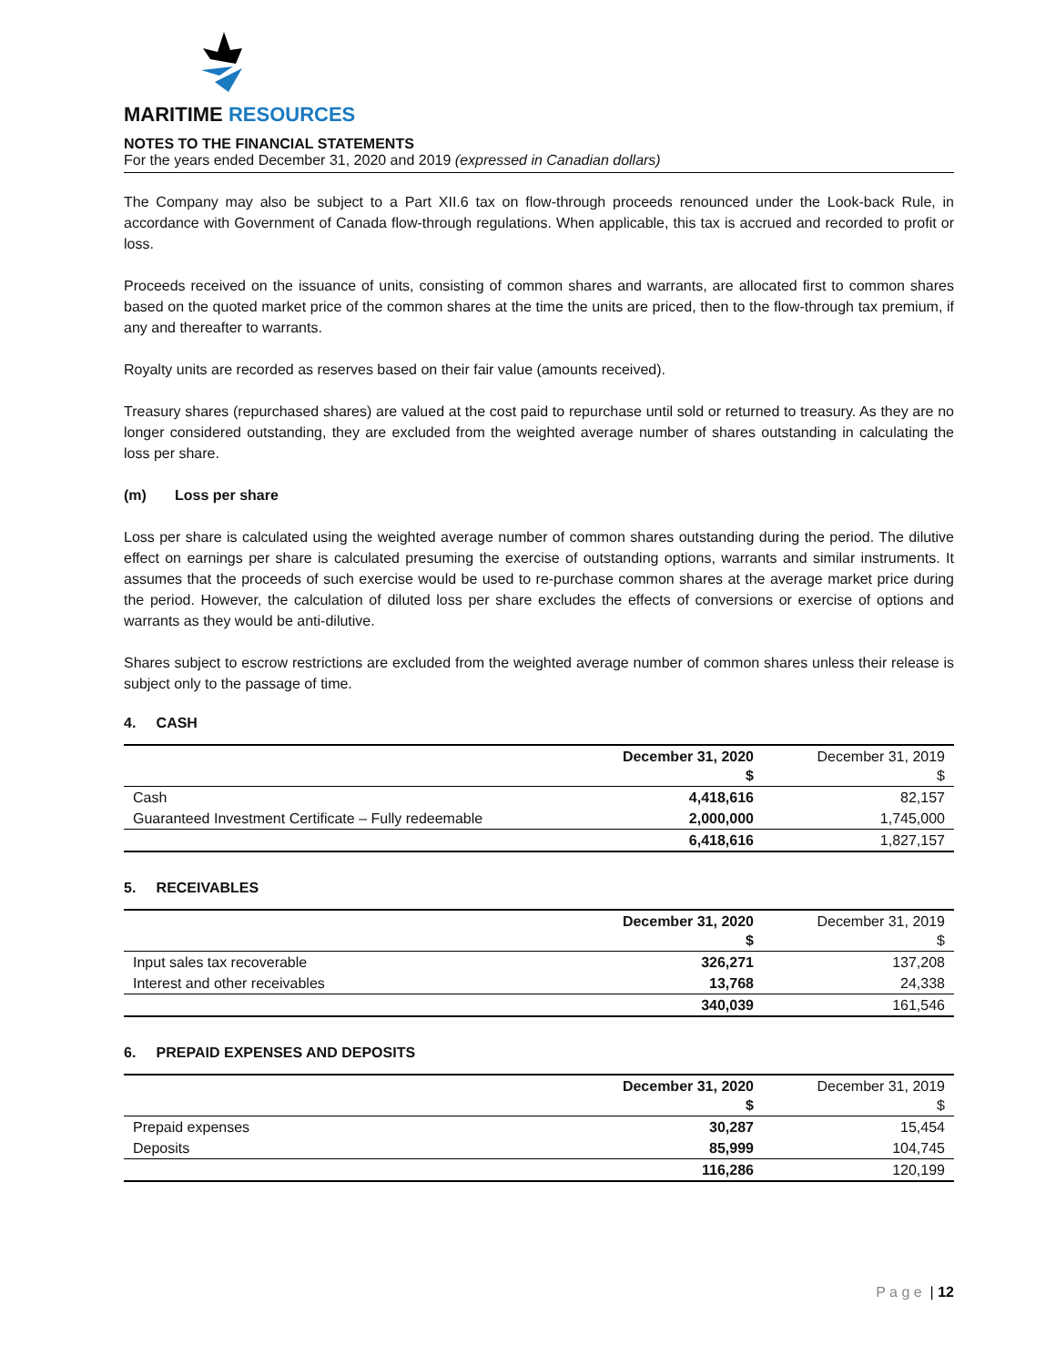MARITIME RESOURCES
NOTES TO THE FINANCIAL STATEMENTS
For the years ended December 31, 2020 and 2019 (expressed in Canadian dollars)
The Company may also be subject to a Part XII.6 tax on flow-through proceeds renounced under the Look-back Rule, in accordance with Government of Canada flow-through regulations. When applicable, this tax is accrued and recorded to profit or loss.
Proceeds received on the issuance of units, consisting of common shares and warrants, are allocated first to common shares based on the quoted market price of the common shares at the time the units are priced, then to the flow-through tax premium, if any and thereafter to warrants.
Royalty units are recorded as reserves based on their fair value (amounts received).
Treasury shares (repurchased shares) are valued at the cost paid to repurchase until sold or returned to treasury. As they are no longer considered outstanding, they are excluded from the weighted average number of shares outstanding in calculating the loss per share.
(m) Loss per share
Loss per share is calculated using the weighted average number of common shares outstanding during the period. The dilutive effect on earnings per share is calculated presuming the exercise of outstanding options, warrants and similar instruments. It assumes that the proceeds of such exercise would be used to re-purchase common shares at the average market price during the period. However, the calculation of diluted loss per share excludes the effects of conversions or exercise of options and warrants as they would be anti-dilutive.
Shares subject to escrow restrictions are excluded from the weighted average number of common shares unless their release is subject only to the passage of time.
4. CASH
| | December 31, 2020 $ | December 31, 2019 $ |
| --- | --- | --- |
| Cash | 4,418,616 | 82,157 |
| Guaranteed Investment Certificate – Fully redeemable | 2,000,000 | 1,745,000 |
| | 6,418,616 | 1,827,157 |
5. RECEIVABLES
| | December 31, 2020 $ | December 31, 2019 $ |
| --- | --- | --- |
| Input sales tax recoverable | 326,271 | 137,208 |
| Interest and other receivables | 13,768 | 24,338 |
| | 340,039 | 161,546 |
6. PREPAID EXPENSES AND DEPOSITS
| | December 31, 2020 $ | December 31, 2019 $ |
| --- | --- | --- |
| Prepaid expenses | 30,287 | 15,454 |
| Deposits | 85,999 | 104,745 |
| | 116,286 | 120,199 |
P a g e | 12